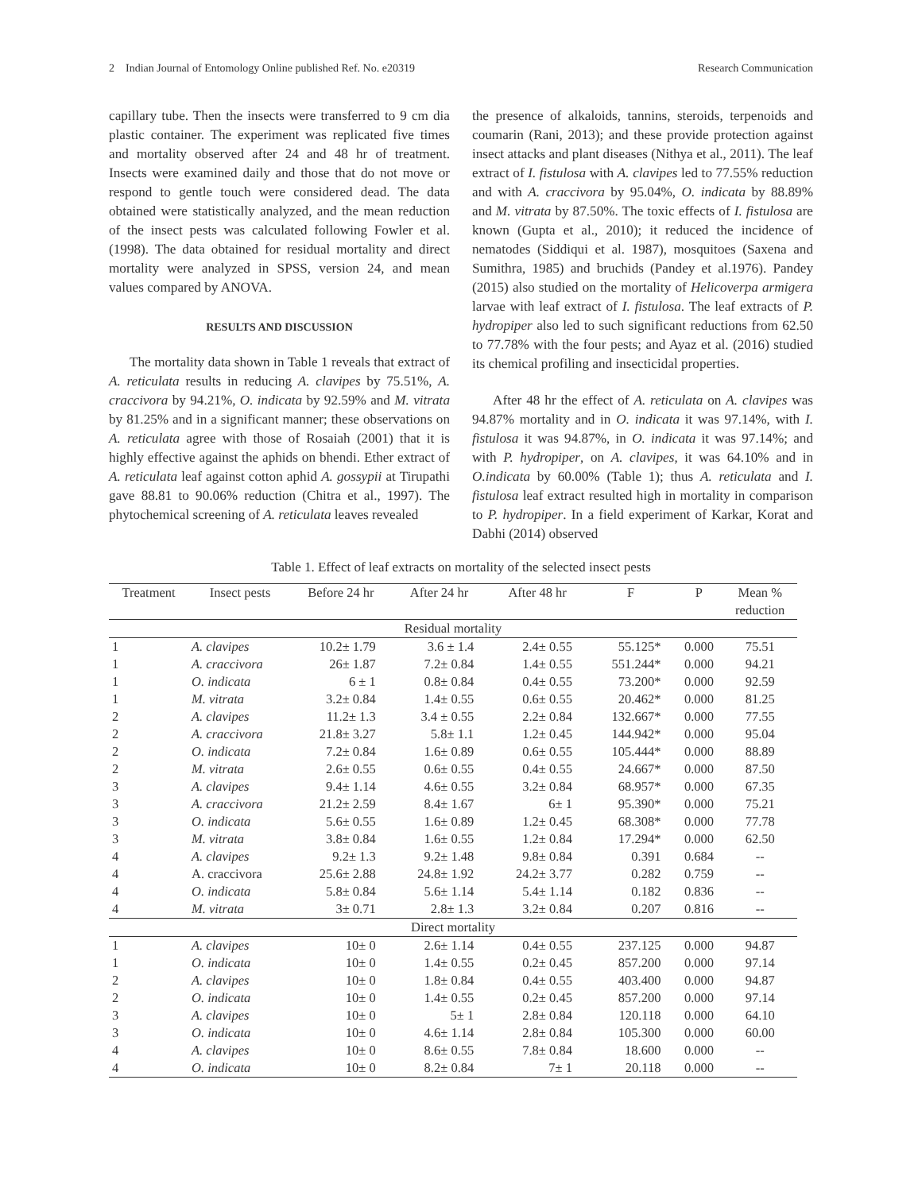2 Indian Journal of Entomology Online published Ref. No. e20319 Research Communication
capillary tube. Then the insects were transferred to 9 cm dia plastic container. The experiment was replicated five times and mortality observed after 24 and 48 hr of treatment. Insects were examined daily and those that do not move or respond to gentle touch were considered dead. The data obtained were statistically analyzed, and the mean reduction of the insect pests was calculated following Fowler et al. (1998). The data obtained for residual mortality and direct mortality were analyzed in SPSS, version 24, and mean values compared by ANOVA.
RESULTS AND DISCUSSION
The mortality data shown in Table 1 reveals that extract of A. reticulata results in reducing A. clavipes by 75.51%, A. craccivora by 94.21%, O. indicata by 92.59% and M. vitrata by 81.25% and in a significant manner; these observations on A. reticulata agree with those of Rosaiah (2001) that it is highly effective against the aphids on bhendi. Ether extract of A. reticulata leaf against cotton aphid A. gossypii at Tirupathi gave 88.81 to 90.06% reduction (Chitra et al., 1997). The phytochemical screening of A. reticulata leaves revealed
the presence of alkaloids, tannins, steroids, terpenoids and coumarin (Rani, 2013); and these provide protection against insect attacks and plant diseases (Nithya et al., 2011). The leaf extract of I. fistulosa with A. clavipes led to 77.55% reduction and with A. craccivora by 95.04%, O. indicata by 88.89% and M. vitrata by 87.50%. The toxic effects of I. fistulosa are known (Gupta et al., 2010); it reduced the incidence of nematodes (Siddiqui et al. 1987), mosquitoes (Saxena and Sumithra, 1985) and bruchids (Pandey et al.1976). Pandey (2015) also studied on the mortality of Helicoverpa armigera larvae with leaf extract of I. fistulosa. The leaf extracts of P. hydropiper also led to such significant reductions from 62.50 to 77.78% with the four pests; and Ayaz et al. (2016) studied its chemical profiling and insecticidal properties.
After 48 hr the effect of A. reticulata on A. clavipes was 94.87% mortality and in O. indicata it was 97.14%, with I. fistulosa it was 94.87%, in O. indicata it was 97.14%; and with P. hydropiper, on A. clavipes, it was 64.10% and in O.indicata by 60.00% (Table 1); thus A. reticulata and I. fistulosa leaf extract resulted high in mortality in comparison to P. hydropiper. In a field experiment of Karkar, Korat and Dabhi (2014) observed
Table 1. Effect of leaf extracts on mortality of the selected insect pests
| Treatment | Insect pests | Before 24 hr | After 24 hr | After 48 hr | F | P | Mean % reduction |
| --- | --- | --- | --- | --- | --- | --- | --- |
| Residual mortality | | | | | | | |
| 1 | A. clavipes | 10.2± 1.79 | 3.6 ± 1.4 | 2.4± 0.55 | 55.125* | 0.000 | 75.51 |
| 1 | A. craccivora | 26± 1.87 | 7.2± 0.84 | 1.4± 0.55 | 551.244* | 0.000 | 94.21 |
| 1 | O. indicata | 6 ± 1 | 0.8± 0.84 | 0.4± 0.55 | 73.200* | 0.000 | 92.59 |
| 1 | M. vitrata | 3.2± 0.84 | 1.4± 0.55 | 0.6± 0.55 | 20.462* | 0.000 | 81.25 |
| 2 | A. clavipes | 11.2± 1.3 | 3.4 ± 0.55 | 2.2± 0.84 | 132.667* | 0.000 | 77.55 |
| 2 | A. craccivora | 21.8± 3.27 | 5.8± 1.1 | 1.2± 0.45 | 144.942* | 0.000 | 95.04 |
| 2 | O. indicata | 7.2± 0.84 | 1.6± 0.89 | 0.6± 0.55 | 105.444* | 0.000 | 88.89 |
| 2 | M. vitrata | 2.6± 0.55 | 0.6± 0.55 | 0.4± 0.55 | 24.667* | 0.000 | 87.50 |
| 3 | A. clavipes | 9.4± 1.14 | 4.6± 0.55 | 3.2± 0.84 | 68.957* | 0.000 | 67.35 |
| 3 | A. craccivora | 21.2± 2.59 | 8.4± 1.67 | 6± 1 | 95.390* | 0.000 | 75.21 |
| 3 | O. indicata | 5.6± 0.55 | 1.6± 0.89 | 1.2± 0.45 | 68.308* | 0.000 | 77.78 |
| 3 | M. vitrata | 3.8± 0.84 | 1.6± 0.55 | 1.2± 0.84 | 17.294* | 0.000 | 62.50 |
| 4 | A. clavipes | 9.2± 1.3 | 9.2± 1.48 | 9.8± 0.84 | 0.391 | 0.684 | -- |
| 4 | A. craccivora | 25.6± 2.88 | 24.8± 1.92 | 24.2± 3.77 | 0.282 | 0.759 | -- |
| 4 | O. indicata | 5.8± 0.84 | 5.6± 1.14 | 5.4± 1.14 | 0.182 | 0.836 | -- |
| 4 | M. vitrata | 3± 0.71 | 2.8± 1.3 | 3.2± 0.84 | 0.207 | 0.816 | -- |
| Direct mortality | | | | | | | |
| 1 | A. clavipes | 10± 0 | 2.6± 1.14 | 0.4± 0.55 | 237.125 | 0.000 | 94.87 |
| 1 | O. indicata | 10± 0 | 1.4± 0.55 | 0.2± 0.45 | 857.200 | 0.000 | 97.14 |
| 2 | A. clavipes | 10± 0 | 1.8± 0.84 | 0.4± 0.55 | 403.400 | 0.000 | 94.87 |
| 2 | O. indicata | 10± 0 | 1.4± 0.55 | 0.2± 0.45 | 857.200 | 0.000 | 97.14 |
| 3 | A. clavipes | 10± 0 | 5± 1 | 2.8± 0.84 | 120.118 | 0.000 | 64.10 |
| 3 | O. indicata | 10± 0 | 4.6± 1.14 | 2.8± 0.84 | 105.300 | 0.000 | 60.00 |
| 4 | A. clavipes | 10± 0 | 8.6± 0.55 | 7.8± 0.84 | 18.600 | 0.000 | -- |
| 4 | O. indicata | 10± 0 | 8.2± 0.84 | 7± 1 | 20.118 | 0.000 | -- |